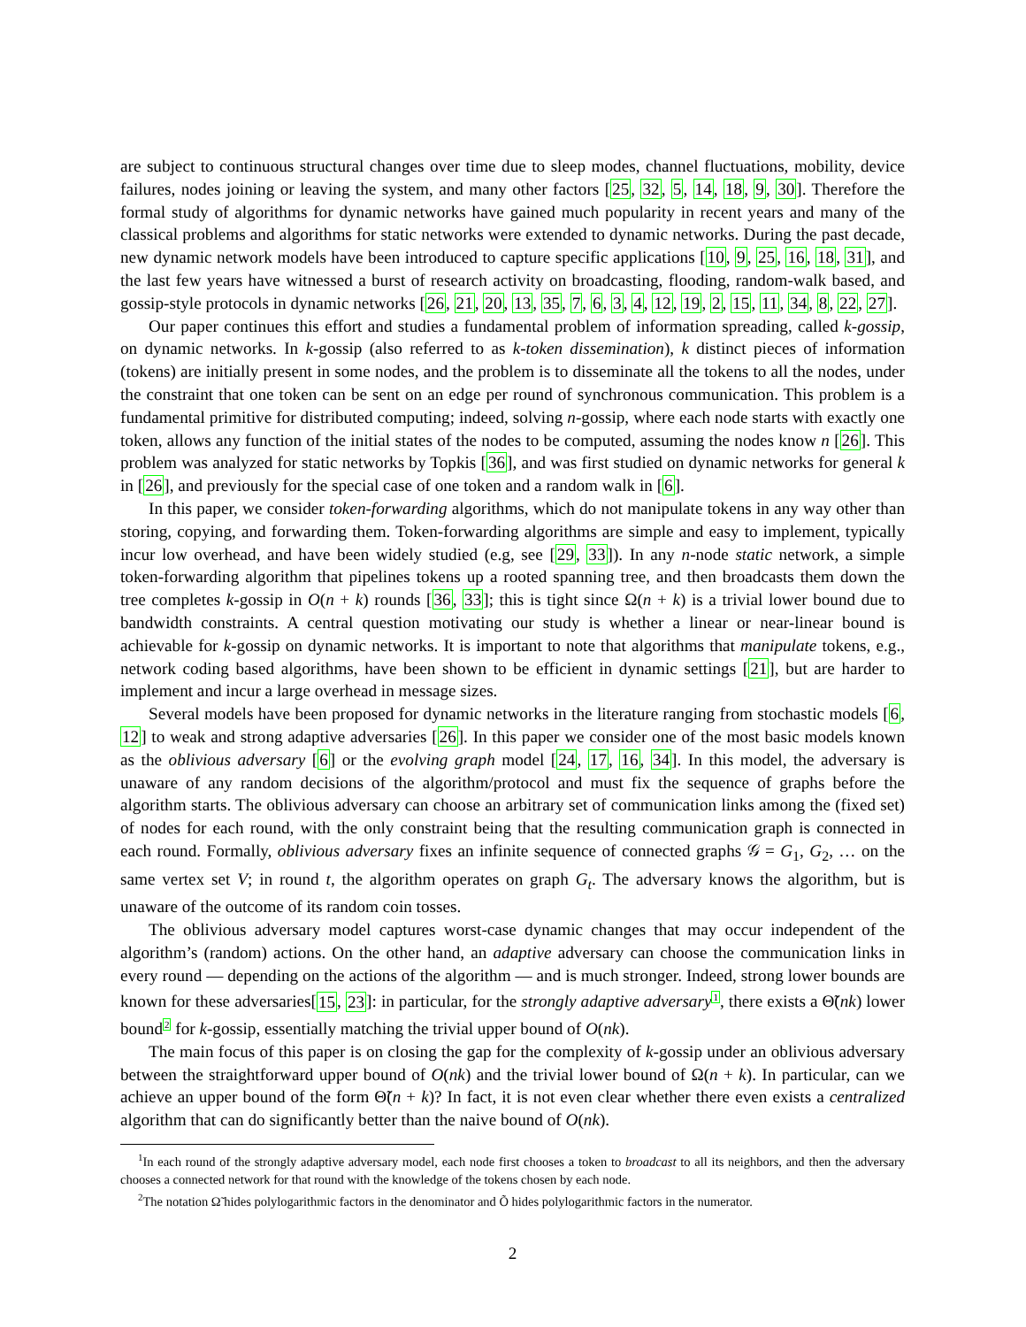are subject to continuous structural changes over time due to sleep modes, channel fluctuations, mobility, device failures, nodes joining or leaving the system, and many other factors [25, 32, 5, 14, 18, 9, 30]. Therefore the formal study of algorithms for dynamic networks have gained much popularity in recent years and many of the classical problems and algorithms for static networks were extended to dynamic networks. During the past decade, new dynamic network models have been introduced to capture specific applications [10, 9, 25, 16, 18, 31], and the last few years have witnessed a burst of research activity on broadcasting, flooding, random-walk based, and gossip-style protocols in dynamic networks [26, 21, 20, 13, 35, 7, 6, 3, 4, 12, 19, 2, 15, 11, 34, 8, 22, 27].
Our paper continues this effort and studies a fundamental problem of information spreading, called k-gossip, on dynamic networks. In k-gossip (also referred to as k-token dissemination), k distinct pieces of information (tokens) are initially present in some nodes, and the problem is to disseminate all the tokens to all the nodes, under the constraint that one token can be sent on an edge per round of synchronous communication. This problem is a fundamental primitive for distributed computing; indeed, solving n-gossip, where each node starts with exactly one token, allows any function of the initial states of the nodes to be computed, assuming the nodes know n [26]. This problem was analyzed for static networks by Topkis [36], and was first studied on dynamic networks for general k in [26], and previously for the special case of one token and a random walk in [6].
In this paper, we consider token-forwarding algorithms, which do not manipulate tokens in any way other than storing, copying, and forwarding them. Token-forwarding algorithms are simple and easy to implement, typically incur low overhead, and have been widely studied (e.g, see [29, 33]). In any n-node static network, a simple token-forwarding algorithm that pipelines tokens up a rooted spanning tree, and then broadcasts them down the tree completes k-gossip in O(n + k) rounds [36, 33]; this is tight since Ω(n + k) is a trivial lower bound due to bandwidth constraints. A central question motivating our study is whether a linear or near-linear bound is achievable for k-gossip on dynamic networks. It is important to note that algorithms that manipulate tokens, e.g., network coding based algorithms, have been shown to be efficient in dynamic settings [21], but are harder to implement and incur a large overhead in message sizes.
Several models have been proposed for dynamic networks in the literature ranging from stochastic models [6, 12] to weak and strong adaptive adversaries [26]. In this paper we consider one of the most basic models known as the oblivious adversary [6] or the evolving graph model [24, 17, 16, 34]. In this model, the adversary is unaware of any random decisions of the algorithm/protocol and must fix the sequence of graphs before the algorithm starts. The oblivious adversary can choose an arbitrary set of communication links among the (fixed set) of nodes for each round, with the only constraint being that the resulting communication graph is connected in each round. Formally, oblivious adversary fixes an infinite sequence of connected graphs 𝒢 = G<sub>1</sub>, G<sub>2</sub>, … on the same vertex set V; in round t, the algorithm operates on graph G<sub>t</sub>. The adversary knows the algorithm, but is unaware of the outcome of its random coin tosses.
The oblivious adversary model captures worst-case dynamic changes that may occur independent of the algorithm’s (random) actions. On the other hand, an adaptive adversary can choose the communication links in every round — depending on the actions of the algorithm — and is much stronger. Indeed, strong lower bounds are known for these adversaries[15, 23]: in particular, for the strongly adaptive adversary<sup>1</sup>, there exists a Θ̃(nk) lower bound<sup>2</sup> for k-gossip, essentially matching the trivial upper bound of O(nk).
The main focus of this paper is on closing the gap for the complexity of k-gossip under an oblivious adversary between the straightforward upper bound of O(nk) and the trivial lower bound of Ω(n + k). In particular, can we achieve an upper bound of the form Θ̃(n + k)? In fact, it is not even clear whether there even exists a centralized algorithm that can do significantly better than the naive bound of O(nk).
<sup>1</sup> In each round of the strongly adaptive adversary model, each node first chooses a token to broadcast to all its neighbors, and then the adversary chooses a connected network for that round with the knowledge of the tokens chosen by each node.
<sup>2</sup> The notation Ω̃ hides polylogarithmic factors in the denominator and Õ hides polylogarithmic factors in the numerator.
2